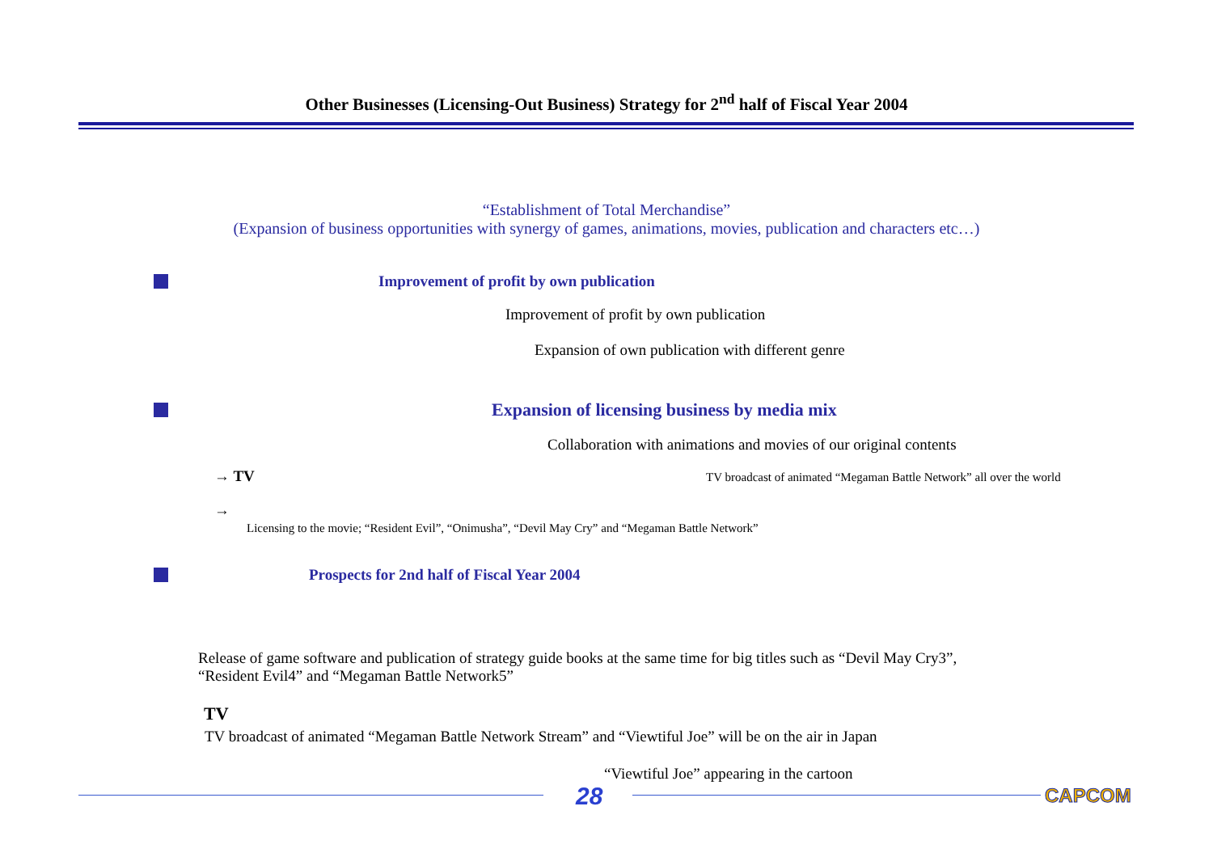Other Businesses (Licensing-Out Business) Strategy for 2<sup>nd</sup> half of Fiscal Year 2004
“Establishment of Total Merchandise”
(Expansion of business opportunities with synergy of games, animations, movies, publication and characters etc…)
Improvement of profit by own publication
Improvement of profit by own publication
Expansion of own publication with different genre
Expansion of licensing business by media mix
Collaboration with animations and movies of our original contents
→ TV
TV broadcast of animated “Megaman Battle Network” all over the world
→
Licensing to the movie; “Resident Evil”, “Onimusha”, “Devil May Cry” and “Megaman Battle Network”
Prospects for 2nd half of Fiscal Year 2004
Release of game software and publication of strategy guide books at the same time for big titles such as “Devil May Cry3”,
“Resident Evil4” and “Megaman Battle Network5”
TV
TV broadcast of animated “Megaman Battle Network Stream” and “Viewtiful Joe” will be on the air in Japan
“Viewtiful Joe” appearing in the cartoon
28 CAPCOM